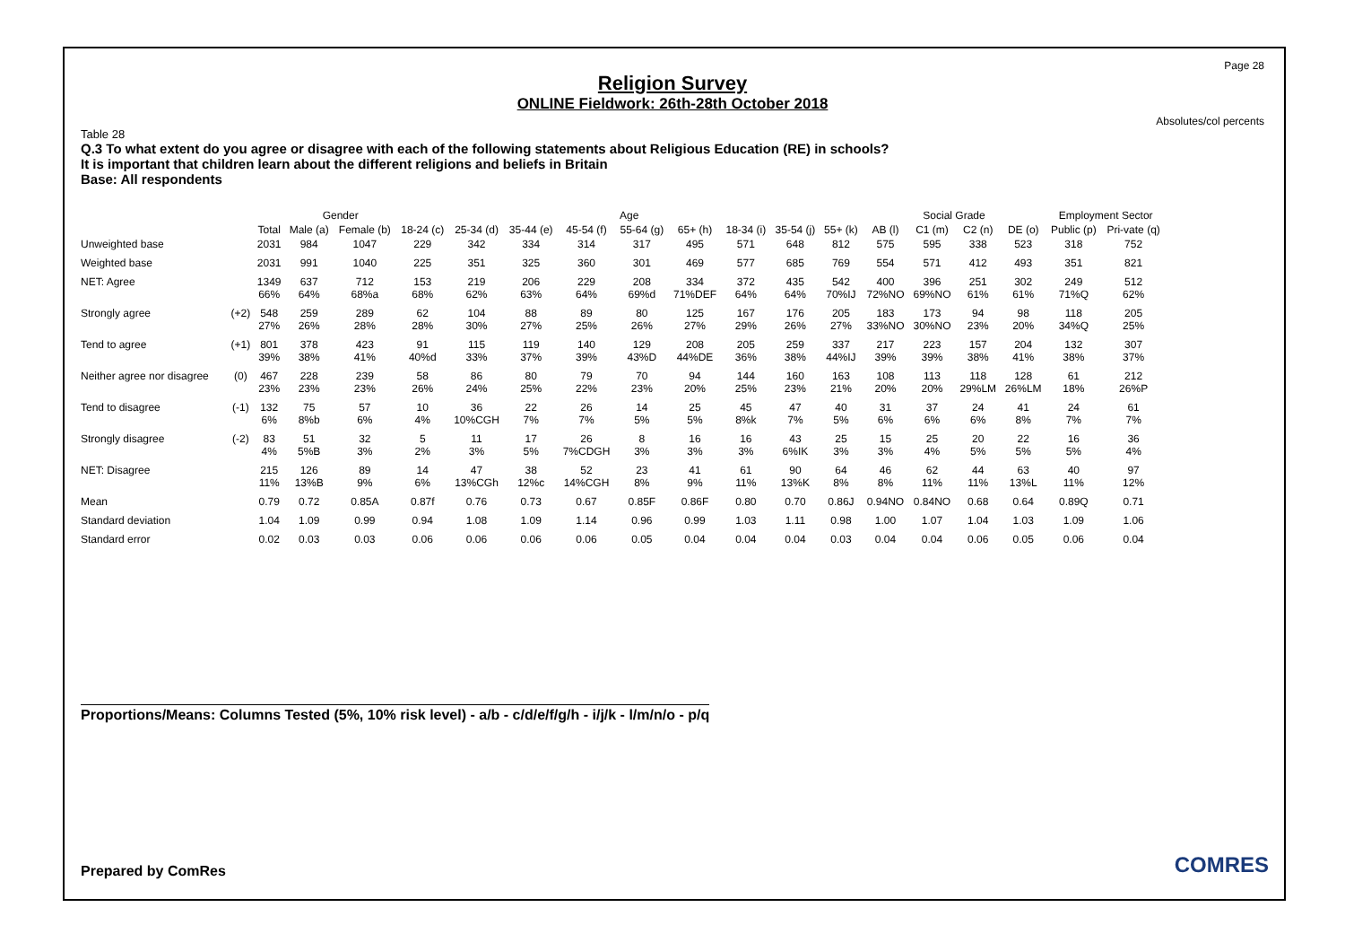Page 28
Absolutes/col percents
Religion Survey
ONLINE Fieldwork: 26th-28th October 2018
Table 28
Q.3 To what extent do you agree or disagree with each of the following statements about Religious Education (RE) in schools?
It is important that children learn about the different religions and beliefs in Britain
Base: All respondents
| | | | Gender | | Age | | | | | | | | | Social Grade | | | | Employment Sector | |
| --- | --- | --- | --- | --- | --- | --- | --- | --- | --- | --- | --- | --- | --- | --- | --- | --- | --- | --- | --- |
| | | Total | Male (a) | Female (b) | 18-24 (c) | 25-34 (d) | 35-44 (e) | 45-54 (f) | 55-64 (g) | 65+ (h) | 18-34 (i) | 35-54 (j) | 55+ (k) | AB (l) | C1 (m) | C2 (n) | DE (o) | Public (p) | Pri-vate (q) |
| Unweighted base | | 2031 | 984 | 1047 | 229 | 342 | 334 | 314 | 317 | 495 | 571 | 648 | 812 | 575 | 595 | 338 | 523 | 318 | 752 |
| Weighted base | | 2031 | 991 | 1040 | 225 | 351 | 325 | 360 | 301 | 469 | 577 | 685 | 769 | 554 | 571 | 412 | 493 | 351 | 821 |
| NET: Agree | | 1349 66% | 637 64% | 712 68%a | 153 68% | 219 62% | 206 63% | 229 64% | 208 69%d | 334 71%DEF | 372 64% | 435 64% | 542 70%IJ | 400 72%NO | 396 69%NO | 251 61% | 302 61% | 249 71%Q | 512 62% |
| Strongly agree | (+2) | 548 27% | 259 26% | 289 28% | 62 28% | 104 30% | 88 27% | 89 25% | 80 26% | 125 27% | 167 29% | 176 26% | 205 27% | 183 33%NO | 173 30%NO | 94 23% | 98 20% | 118 34%Q | 205 25% |
| Tend to agree | (+1) | 801 39% | 378 38% | 423 41% | 91 40%d | 115 33% | 119 37% | 140 39% | 129 43%D | 208 44%DE | 205 36% | 259 38% | 337 44%IJ | 217 39% | 223 39% | 157 38% | 204 41% | 132 38% | 307 37% |
| Neither agree nor disagree | (0) | 467 23% | 228 23% | 239 23% | 58 26% | 86 24% | 80 25% | 79 22% | 70 23% | 94 20% | 144 25% | 160 23% | 163 21% | 108 20% | 113 20% | 118 29%LM | 128 26%LM | 61 18% | 212 26%P |
| Tend to disagree | (-1) | 132 6% | 75 8%b | 57 6% | 10 4% | 36 10%CGH | 22 7% | 26 7% | 14 5% | 25 5% | 45 8%k | 47 7% | 40 5% | 31 6% | 37 6% | 24 6% | 41 8% | 24 7% | 61 7% |
| Strongly disagree | (-2) | 83 4% | 51 5%B | 32 3% | 5 2% | 11 3% | 17 5% | 26 7%CDGH | 8 3% | 16 3% | 16 3% | 43 6%IK | 25 3% | 15 3% | 25 4% | 20 5% | 22 5% | 16 5% | 36 4% |
| NET: Disagree | | 215 11% | 126 13%B | 89 9% | 14 6% | 47 13%CGh | 38 12%c | 52 14%CGH | 23 8% | 41 9% | 61 11% | 90 13%K | 64 8% | 46 8% | 62 11% | 44 11% | 63 13%L | 40 11% | 97 12% |
| Mean | | 0.79 | 0.72 | 0.85A | 0.87f | 0.76 | 0.73 | 0.67 | 0.85F | 0.86F | 0.80 | 0.70 | 0.86J | 0.94NO | 0.84NO | 0.68 | 0.64 | 0.89Q | 0.71 |
| Standard deviation | | 1.04 | 1.09 | 0.99 | 0.94 | 1.08 | 1.09 | 1.14 | 0.96 | 0.99 | 1.03 | 1.11 | 0.98 | 1.00 | 1.07 | 1.04 | 1.03 | 1.09 | 1.06 |
| Standard error | | 0.02 | 0.03 | 0.03 | 0.06 | 0.06 | 0.06 | 0.06 | 0.05 | 0.04 | 0.04 | 0.04 | 0.03 | 0.04 | 0.04 | 0.06 | 0.05 | 0.06 | 0.04 |
Proportions/Means: Columns Tested (5%, 10% risk level) - a/b - c/d/e/f/g/h - i/j/k - l/m/n/o - p/q
Prepared by ComRes COMRES